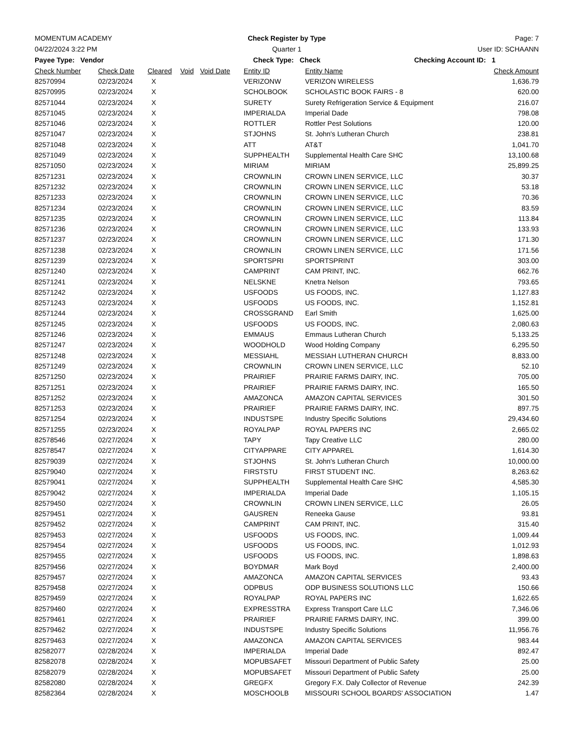MOMENTUM ACADEMY Check Register by Type Page: 7
04/22/2024 3:22 PM Quarter 1 User ID: SCHAANN
Payee Type: Vendor Check Type: Check Checking Account ID: 1
| Check Number | Check Date | Cleared | Void | Void Date | Entity ID | Entity Name | Check Amount |
| --- | --- | --- | --- | --- | --- | --- | --- |
| 82570994 | 02/23/2024 | X | | | VERIZONW | VERIZON WIRELESS | 1,636.79 |
| 82570995 | 02/23/2024 | X | | | SCHOLBOOK | SCHOLASTIC BOOK FAIRS - 8 | 620.00 |
| 82571044 | 02/23/2024 | X | | | SURETY | Surety Refrigeration Service & Equipment | 216.07 |
| 82571045 | 02/23/2024 | X | | | IMPERIALDA | Imperial Dade | 798.08 |
| 82571046 | 02/23/2024 | X | | | ROTTLER | Rottler Pest Solutions | 120.00 |
| 82571047 | 02/23/2024 | X | | | STJOHNS | St. John's Lutheran Church | 238.81 |
| 82571048 | 02/23/2024 | X | | | ATT | AT&T | 1,041.70 |
| 82571049 | 02/23/2024 | X | | | SUPPHEALTH | Supplemental Health Care SHC | 13,100.68 |
| 82571050 | 02/23/2024 | X | | | MIRIAM | MIRIAM | 25,899.25 |
| 82571231 | 02/23/2024 | X | | | CROWNLIN | CROWN LINEN SERVICE, LLC | 30.37 |
| 82571232 | 02/23/2024 | X | | | CROWNLIN | CROWN LINEN SERVICE, LLC | 53.18 |
| 82571233 | 02/23/2024 | X | | | CROWNLIN | CROWN LINEN SERVICE, LLC | 70.36 |
| 82571234 | 02/23/2024 | X | | | CROWNLIN | CROWN LINEN SERVICE, LLC | 83.59 |
| 82571235 | 02/23/2024 | X | | | CROWNLIN | CROWN LINEN SERVICE, LLC | 113.84 |
| 82571236 | 02/23/2024 | X | | | CROWNLIN | CROWN LINEN SERVICE, LLC | 133.93 |
| 82571237 | 02/23/2024 | X | | | CROWNLIN | CROWN LINEN SERVICE, LLC | 171.30 |
| 82571238 | 02/23/2024 | X | | | CROWNLIN | CROWN LINEN SERVICE, LLC | 171.56 |
| 82571239 | 02/23/2024 | X | | | SPORTSPRI | SPORTSPRINT | 303.00 |
| 82571240 | 02/23/2024 | X | | | CAMPRINT | CAM PRINT, INC. | 662.76 |
| 82571241 | 02/23/2024 | X | | | NELSKNE | Knetra Nelson | 793.65 |
| 82571242 | 02/23/2024 | X | | | USFOODS | US FOODS, INC. | 1,127.83 |
| 82571243 | 02/23/2024 | X | | | USFOODS | US FOODS, INC. | 1,152.81 |
| 82571244 | 02/23/2024 | X | | | CROSSGRAND | Earl Smith | 1,625.00 |
| 82571245 | 02/23/2024 | X | | | USFOODS | US FOODS, INC. | 2,080.63 |
| 82571246 | 02/23/2024 | X | | | EMMAUS | Emmaus Lutheran Church | 5,133.25 |
| 82571247 | 02/23/2024 | X | | | WOODHOLD | Wood Holding Company | 6,295.50 |
| 82571248 | 02/23/2024 | X | | | MESSIAHL | MESSIAH LUTHERAN CHURCH | 8,833.00 |
| 82571249 | 02/23/2024 | X | | | CROWNLIN | CROWN LINEN SERVICE, LLC | 52.10 |
| 82571250 | 02/23/2024 | X | | | PRAIRIEF | PRAIRIE FARMS DAIRY, INC. | 705.00 |
| 82571251 | 02/23/2024 | X | | | PRAIRIEF | PRAIRIE FARMS DAIRY, INC. | 165.50 |
| 82571252 | 02/23/2024 | X | | | AMAZONCA | AMAZON CAPITAL SERVICES | 301.50 |
| 82571253 | 02/23/2024 | X | | | PRAIRIEF | PRAIRIE FARMS DAIRY, INC. | 897.75 |
| 82571254 | 02/23/2024 | X | | | INDUSTSPE | Industry Specific Solutions | 29,434.60 |
| 82571255 | 02/23/2024 | X | | | ROYALPAP | ROYAL PAPERS INC | 2,665.02 |
| 82578546 | 02/27/2024 | X | | | TAPY | Tapy Creative LLC | 280.00 |
| 82578547 | 02/27/2024 | X | | | CITYAPPARE | CITY APPAREL | 1,614.30 |
| 82579039 | 02/27/2024 | X | | | STJOHNS | St. John's Lutheran Church | 10,000.00 |
| 82579040 | 02/27/2024 | X | | | FIRSTSTU | FIRST STUDENT INC. | 8,263.62 |
| 82579041 | 02/27/2024 | X | | | SUPPHEALTH | Supplemental Health Care SHC | 4,585.30 |
| 82579042 | 02/27/2024 | X | | | IMPERIALDA | Imperial Dade | 1,105.15 |
| 82579450 | 02/27/2024 | X | | | CROWNLIN | CROWN LINEN SERVICE, LLC | 26.05 |
| 82579451 | 02/27/2024 | X | | | GAUSREN | Reneeka Gause | 93.81 |
| 82579452 | 02/27/2024 | X | | | CAMPRINT | CAM PRINT, INC. | 315.40 |
| 82579453 | 02/27/2024 | X | | | USFOODS | US FOODS, INC. | 1,009.44 |
| 82579454 | 02/27/2024 | X | | | USFOODS | US FOODS, INC. | 1,012.93 |
| 82579455 | 02/27/2024 | X | | | USFOODS | US FOODS, INC. | 1,898.63 |
| 82579456 | 02/27/2024 | X | | | BOYDMAR | Mark Boyd | 2,400.00 |
| 82579457 | 02/27/2024 | X | | | AMAZONCA | AMAZON CAPITAL SERVICES | 93.43 |
| 82579458 | 02/27/2024 | X | | | ODPBUS | ODP BUSINESS SOLUTIONS LLC | 150.66 |
| 82579459 | 02/27/2024 | X | | | ROYALPAP | ROYAL PAPERS INC | 1,622.65 |
| 82579460 | 02/27/2024 | X | | | EXPRESSTRA | Express Transport Care LLC | 7,346.06 |
| 82579461 | 02/27/2024 | X | | | PRAIRIEF | PRAIRIE FARMS DAIRY, INC. | 399.00 |
| 82579462 | 02/27/2024 | X | | | INDUSTSPE | Industry Specific Solutions | 11,956.76 |
| 82579463 | 02/27/2024 | X | | | AMAZONCA | AMAZON CAPITAL SERVICES | 983.44 |
| 82582077 | 02/28/2024 | X | | | IMPERIALDA | Imperial Dade | 892.47 |
| 82582078 | 02/28/2024 | X | | | MOPUBSAFET | Missouri Department of Public Safety | 25.00 |
| 82582079 | 02/28/2024 | X | | | MOPUBSAFET | Missouri Department of Public Safety | 25.00 |
| 82582080 | 02/28/2024 | X | | | GREGFX | Gregory F.X. Daly Collector of Revenue | 242.39 |
| 82582364 | 02/28/2024 | X | | | MOSCHOOLB | MISSOURI SCHOOL BOARDS' ASSOCIATION | 1.47 |